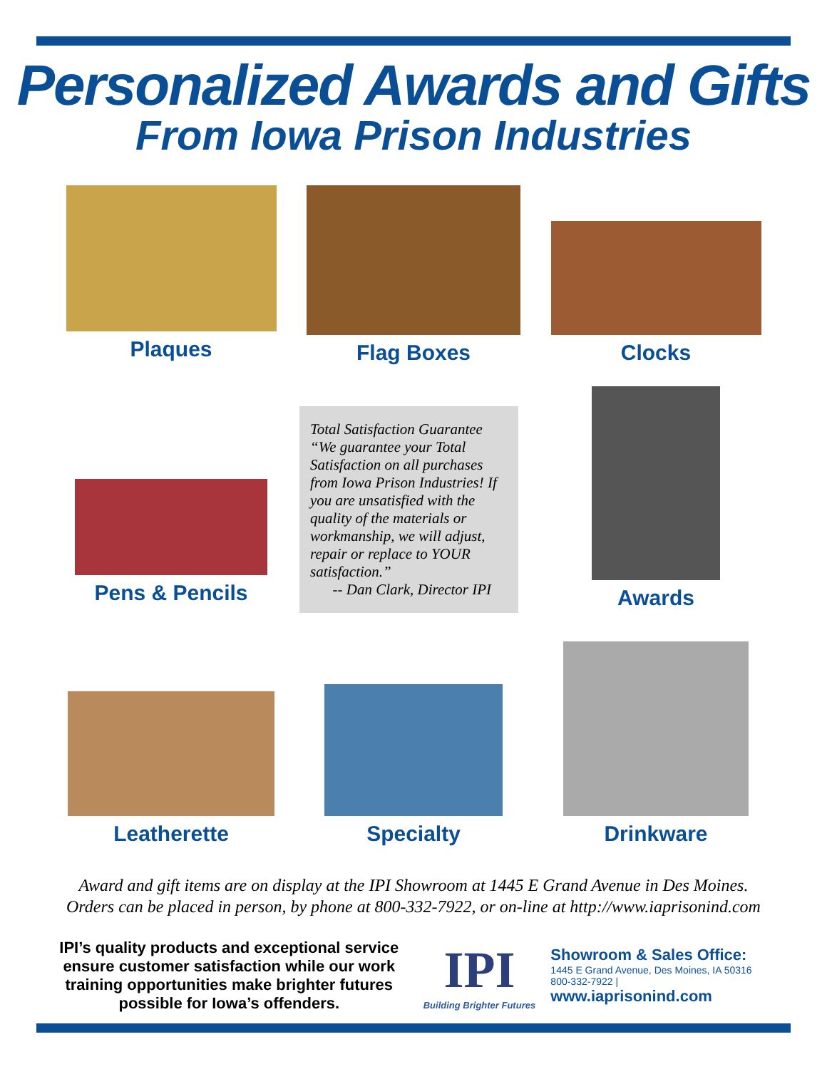Personalized Awards and Gifts
From Iowa Prison Industries
Plaques Flag Boxes Clocks
Pens & Pencils
Total Satisfaction Guarantee
“We guarantee your Total Satisfaction on all purchases from Iowa Prison Industries! If you are unsatisfied with the quality of the materials or workmanship, we will adjust, repair or replace to YOUR satisfaction.”
-- Dan Clark, Director IPI
Awards
Leatherette Specialty Drinkware
Award and gift items are on display at the IPI Showroom at 1445 E Grand Avenue in Des Moines.
Orders can be placed in person, by phone at 800-332-7922, or on-line at http://www.iaprisonind.com
IPI’s quality products and exceptional service ensure customer satisfaction while our work training opportunities make brighter futures possible for Iowa’s offenders.
IPI
Building Brighter Futures
Showroom & Sales Office:
1445 E Grand Avenue, Des Moines, IA 50316
800-332-7922 | www.iaprisonind.com